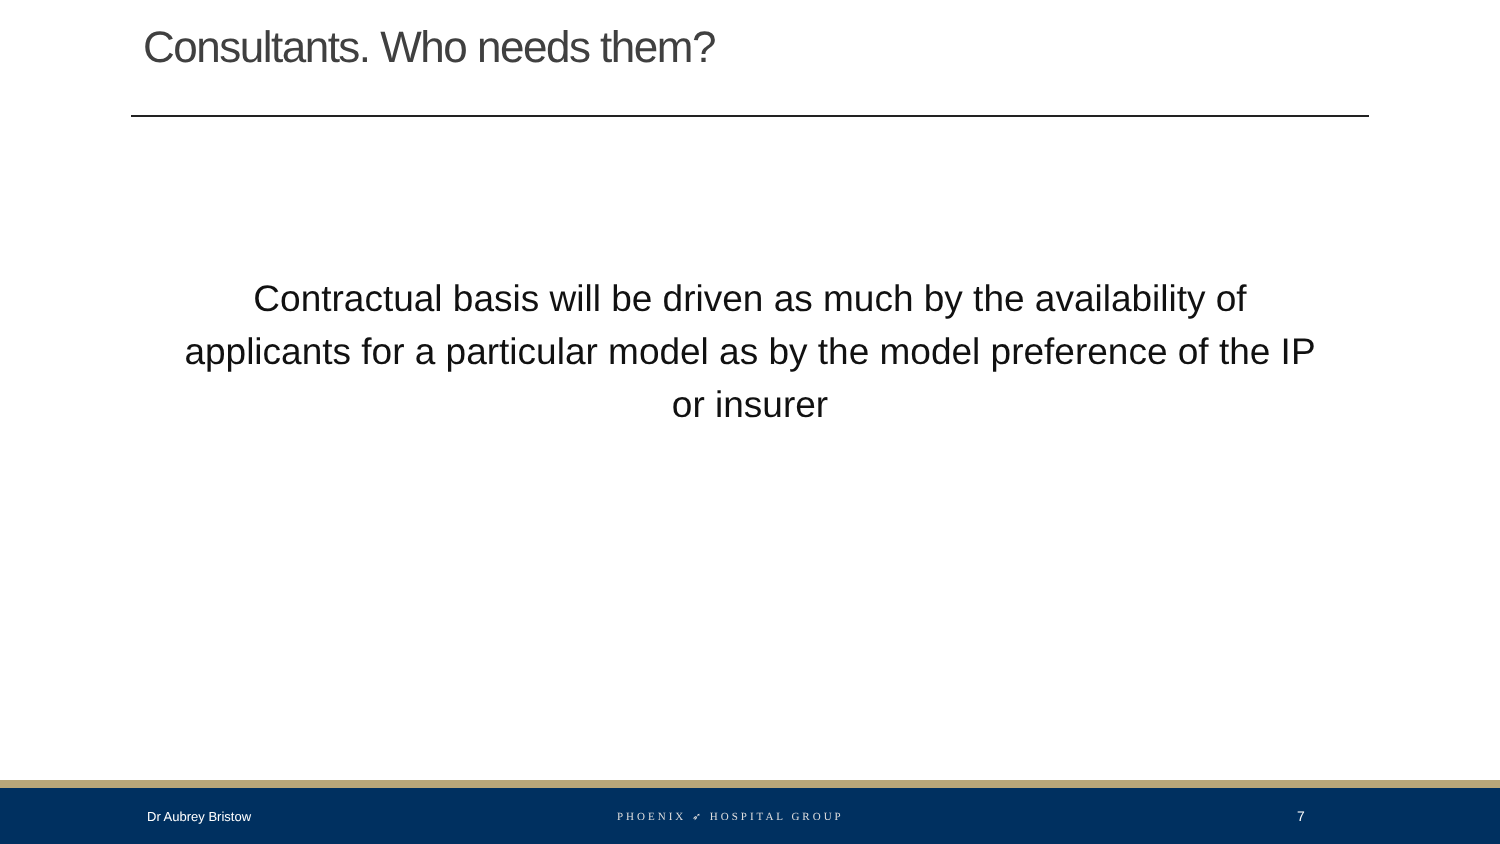Consultants. Who needs them?
Contractual basis will be driven as much by the availability of applicants for a particular model as by the model preference of the IP or insurer
Dr Aubrey Bristow PHOENIX ➶ HOSPITAL GROUP 7